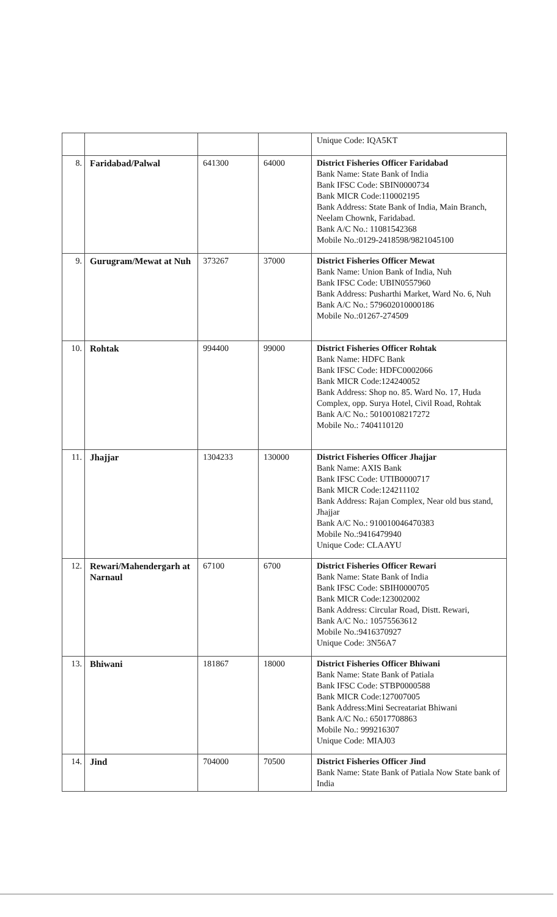| | | | | Unique Code: IQA5KT |
| 8. | Faridabad/Palwal | 641300 | 64000 | District Fisheries Officer Faridabad Bank Name: State Bank of India Bank IFSC Code: SBIN0000734 Bank MICR Code:110002195 Bank Address: State Bank of India, Main Branch, Neelam Chownk, Faridabad. Bank A/C No.: 11081542368 Mobile No.:0129-2418598/9821045100 |
| 9. | Gurugram/Mewat at Nuh | 373267 | 37000 | District Fisheries Officer Mewat Bank Name: Union Bank of India, Nuh Bank IFSC Code: UBIN0557960 Bank Address: Pusharthi Market, Ward No. 6, Nuh Bank A/C No.: 579602010000186 Mobile No.:01267-274509 |
| 10. | Rohtak | 994400 | 99000 | District Fisheries Officer Rohtak Bank Name: HDFC Bank Bank IFSC Code: HDFC0002066 Bank MICR Code:124240052 Bank Address: Shop no. 85. Ward No. 17, Huda Complex, opp. Surya Hotel, Civil Road, Rohtak Bank A/C No.: 50100108217272 Mobile No.: 7404110120 |
| 11. | Jhajjar | 1304233 | 130000 | District Fisheries Officer Jhajjar Bank Name: AXIS Bank Bank IFSC Code: UTIB0000717 Bank MICR Code:124211102 Bank Address: Rajan Complex, Near old bus stand, Jhajjar Bank A/C No.: 910010046470383 Mobile No.:9416479940 Unique Code: CLAAYU |
| 12. | Rewari/Mahendergarh at Narnaul | 67100 | 6700 | District Fisheries Officer Rewari Bank Name: State Bank of India Bank IFSC Code: SBIH0000705 Bank MICR Code:123002002 Bank Address: Circular Road, Distt. Rewari, Bank A/C No.: 10575563612 Mobile No.:9416370927 Unique Code: 3N56A7 |
| 13. | Bhiwani | 181867 | 18000 | District Fisheries Officer Bhiwani Bank Name: State Bank of Patiala Bank IFSC Code: STBP0000588 Bank MICR Code:127007005 Bank Address:Mini Secreatariat Bhiwani Bank A/C No.: 65017708863 Mobile No.: 999216307 Unique Code: MIAJ03 |
| 14. | Jind | 704000 | 70500 | District Fisheries Officer Jind Bank Name: State Bank of Patiala Now State bank of India |